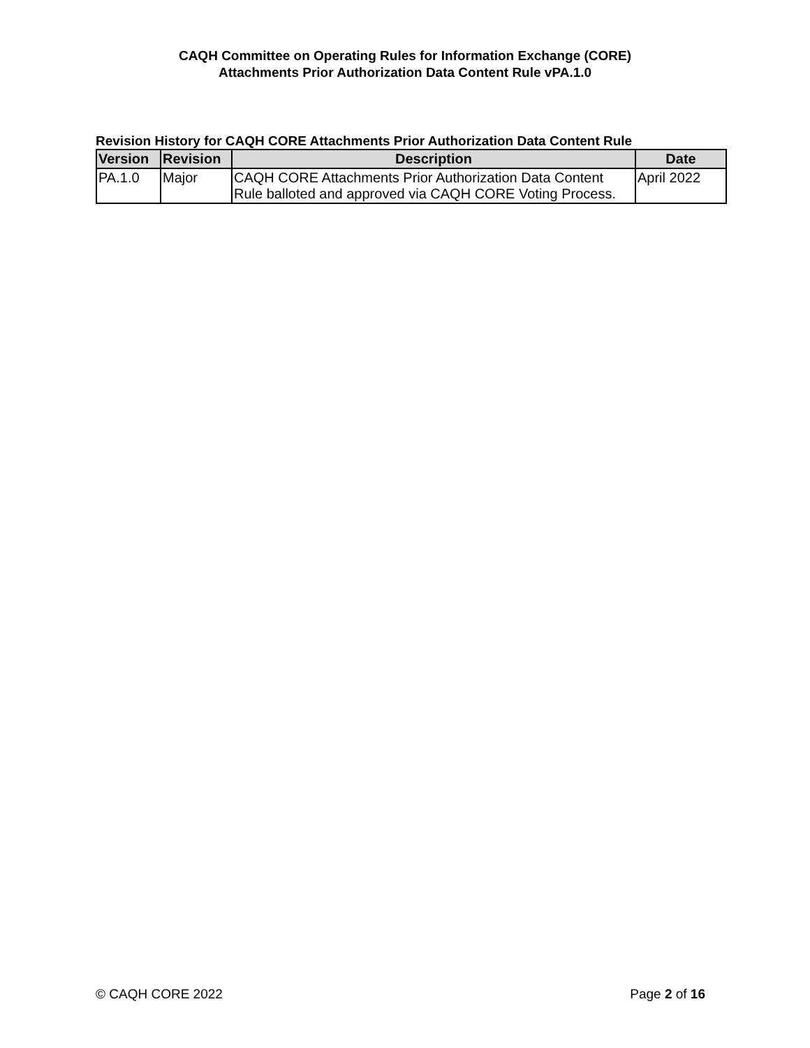CAQH Committee on Operating Rules for Information Exchange (CORE)
Attachments Prior Authorization Data Content Rule vPA.1.0
Revision History for CAQH CORE Attachments Prior Authorization Data Content Rule
| Version | Revision | Description | Date |
| --- | --- | --- | --- |
| PA.1.0 | Major | CAQH CORE Attachments Prior Authorization Data Content Rule balloted and approved via CAQH CORE Voting Process. | April 2022 |
© CAQH CORE 2022 Page 2 of 16